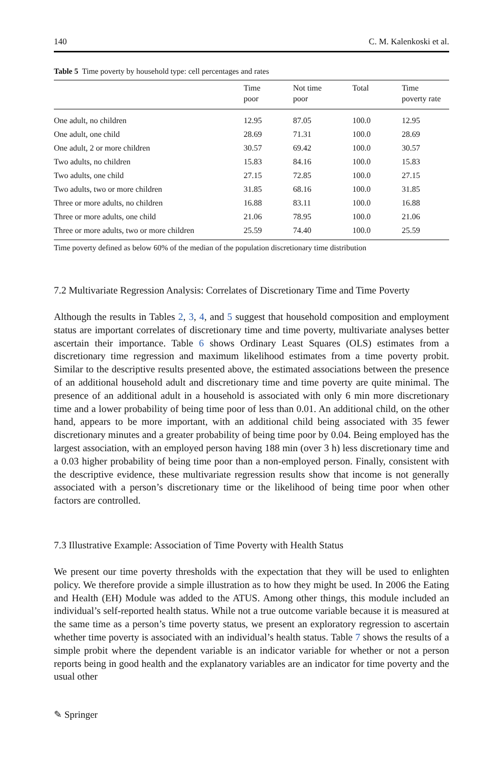140 C. M. Kalenkoski et al.
Table 5 Time poverty by household type: cell percentages and rates
| | Time poor | Not time poor | Total | Time poverty rate |
| --- | --- | --- | --- | --- |
| One adult, no children | 12.95 | 87.05 | 100.0 | 12.95 |
| One adult, one child | 28.69 | 71.31 | 100.0 | 28.69 |
| One adult, 2 or more children | 30.57 | 69.42 | 100.0 | 30.57 |
| Two adults, no children | 15.83 | 84.16 | 100.0 | 15.83 |
| Two adults, one child | 27.15 | 72.85 | 100.0 | 27.15 |
| Two adults, two or more children | 31.85 | 68.16 | 100.0 | 31.85 |
| Three or more adults, no children | 16.88 | 83.11 | 100.0 | 16.88 |
| Three or more adults, one child | 21.06 | 78.95 | 100.0 | 21.06 |
| Three or more adults, two or more children | 25.59 | 74.40 | 100.0 | 25.59 |
Time poverty defined as below 60% of the median of the population discretionary time distribution
7.2 Multivariate Regression Analysis: Correlates of Discretionary Time and Time Poverty
Although the results in Tables 2, 3, 4, and 5 suggest that household composition and employment status are important correlates of discretionary time and time poverty, multivariate analyses better ascertain their importance. Table 6 shows Ordinary Least Squares (OLS) estimates from a discretionary time regression and maximum likelihood estimates from a time poverty probit. Similar to the descriptive results presented above, the estimated associations between the presence of an additional household adult and discretionary time and time poverty are quite minimal. The presence of an additional adult in a household is associated with only 6 min more discretionary time and a lower probability of being time poor of less than 0.01. An additional child, on the other hand, appears to be more important, with an additional child being associated with 35 fewer discretionary minutes and a greater probability of being time poor by 0.04. Being employed has the largest association, with an employed person having 188 min (over 3 h) less discretionary time and a 0.03 higher probability of being time poor than a non-employed person. Finally, consistent with the descriptive evidence, these multivariate regression results show that income is not generally associated with a person’s discretionary time or the likelihood of being time poor when other factors are controlled.
7.3 Illustrative Example: Association of Time Poverty with Health Status
We present our time poverty thresholds with the expectation that they will be used to enlighten policy. We therefore provide a simple illustration as to how they might be used. In 2006 the Eating and Health (EH) Module was added to the ATUS. Among other things, this module included an individual’s self-reported health status. While not a true outcome variable because it is measured at the same time as a person’s time poverty status, we present an exploratory regression to ascertain whether time poverty is associated with an individual’s health status. Table 7 shows the results of a simple probit where the dependent variable is an indicator variable for whether or not a person reports being in good health and the explanatory variables are an indicator for time poverty and the usual other
✎ Springer